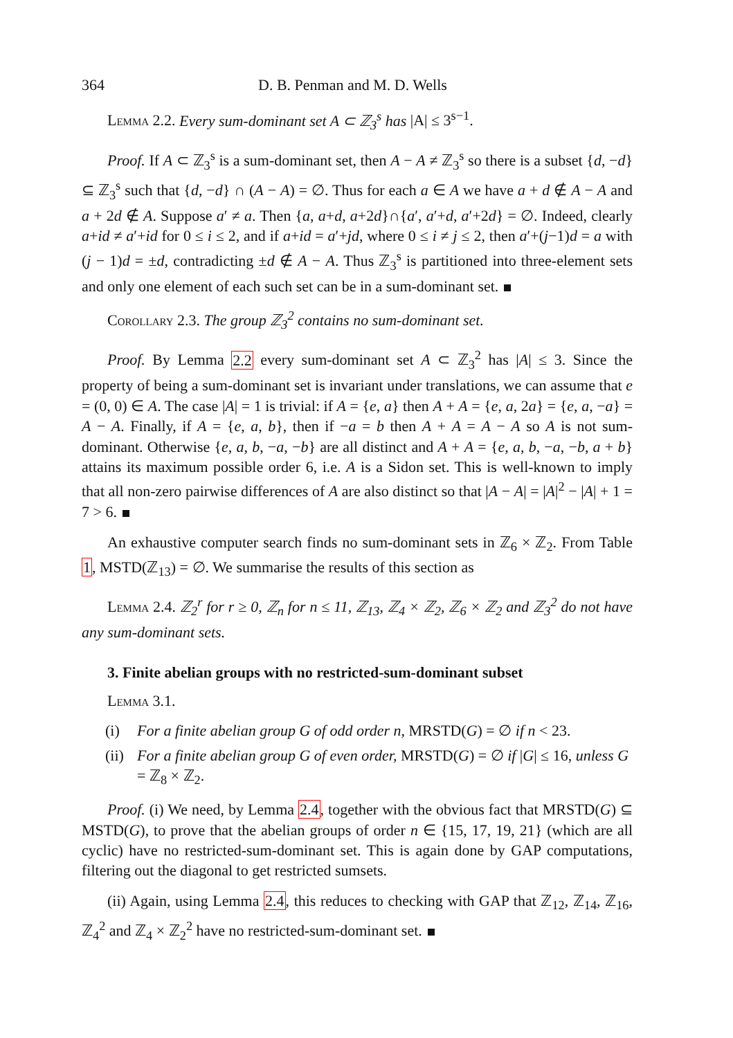364 D. B. Penman and M. D. Wells
Lemma 2.2. Every sum-dominant set A ⊂ ℤ<sub>3</sub><sup>s</sup> has |A| ≤ 3<sup>s−1</sup>.
Proof. If A ⊂ ℤ<sub>3</sub><sup>s</sup> is a sum-dominant set, then A − A ≠ ℤ<sub>3</sub><sup>s</sup> so there is a subset {d, −d} ⊆ ℤ<sub>3</sub><sup>s</sup> such that {d, −d} ∩ (A − A) = ∅. Thus for each a ∈ A we have a + d ∉ A − A and a + 2d ∉ A. Suppose a′ ≠ a. Then {a, a+d, a+2d}∩{a′, a′+d, a′+2d} = ∅. Indeed, clearly a+id ≠ a′+id for 0 ≤ i ≤ 2, and if a+id = a′+jd, where 0 ≤ i ≠ j ≤ 2, then a′+(j−1)d = a with (j − 1)d = ±d, contradicting ±d ∉ A − A. Thus ℤ<sub>3</sub><sup>s</sup> is partitioned into three-element sets and only one element of each such set can be in a sum-dominant set.
Corollary 2.3. The group ℤ<sub>3</sub><sup>2</sup> contains no sum-dominant set.
Proof. By Lemma 2.2 every sum-dominant set A ⊂ ℤ<sub>3</sub><sup>2</sup> has |A| ≤ 3. Since the property of being a sum-dominant set is invariant under translations, we can assume that e = (0, 0) ∈ A. The case |A| = 1 is trivial: if A = {e, a} then A + A = {e, a, 2a} = {e, a, −a} = A − A. Finally, if A = {e, a, b}, then if −a = b then A + A = A − A so A is not sum-dominant. Otherwise {e, a, b, −a, −b} are all distinct and A + A = {e, a, b, −a, −b, a + b} attains its maximum possible order 6, i.e. A is a Sidon set. This is well-known to imply that all non-zero pairwise differences of A are also distinct so that |A − A| = |A|<sup>2</sup> − |A| + 1 = 7 > 6.
An exhaustive computer search finds no sum-dominant sets in ℤ<sub>6</sub> × ℤ<sub>2</sub>. From Table 1, MSTD(ℤ<sub>13</sub>) = ∅. We summarise the results of this section as
Lemma 2.4. ℤ<sub>2</sub><sup>r</sup> for r ≥ 0, ℤ<sub>n</sub> for n ≤ 11, ℤ<sub>13</sub>, ℤ<sub>4</sub> × ℤ<sub>2</sub>, ℤ<sub>6</sub> × ℤ<sub>2</sub> and ℤ<sub>3</sub><sup>2</sup> do not have any sum-dominant sets.
3. Finite abelian groups with no restricted-sum-dominant subset
Lemma 3.1.
(i) For a finite abelian group G of odd order n, MRSTD(G) = ∅ if n < 23.
(ii) For a finite abelian group G of even order, MRSTD(G) = ∅ if |G| ≤ 16, unless G = ℤ<sub>8</sub> × ℤ<sub>2</sub>.
Proof. (i) We need, by Lemma 2.4, together with the obvious fact that MRSTD(G) ⊆ MSTD(G), to prove that the abelian groups of order n ∈ {15, 17, 19, 21} (which are all cyclic) have no restricted-sum-dominant set. This is again done by GAP computations, filtering out the diagonal to get restricted sumsets.
(ii) Again, using Lemma 2.4, this reduces to checking with GAP that ℤ<sub>12</sub>, ℤ<sub>14</sub>, ℤ<sub>16</sub>, ℤ<sub>4</sub><sup>2</sup> and ℤ<sub>4</sub> × ℤ<sub>2</sub><sup>2</sup> have no restricted-sum-dominant set.